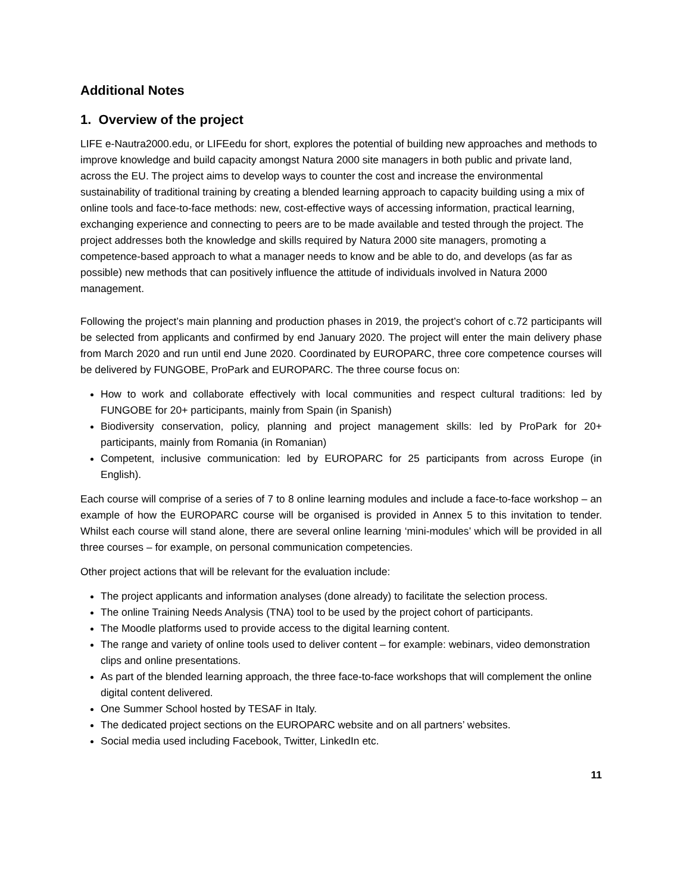Additional Notes
1. Overview of the project
LIFE e-Nautra2000.edu, or LIFEedu for short, explores the potential of building new approaches and methods to improve knowledge and build capacity amongst Natura 2000 site managers in both public and private land, across the EU. The project aims to develop ways to counter the cost and increase the environmental sustainability of traditional training by creating a blended learning approach to capacity building using a mix of online tools and face-to-face methods: new, cost-effective ways of accessing information, practical learning, exchanging experience and connecting to peers are to be made available and tested through the project. The project addresses both the knowledge and skills required by Natura 2000 site managers, promoting a competence-based approach to what a manager needs to know and be able to do, and develops (as far as possible) new methods that can positively influence the attitude of individuals involved in Natura 2000 management.
Following the project’s main planning and production phases in 2019, the project’s cohort of c.72 participants will be selected from applicants and confirmed by end January 2020. The project will enter the main delivery phase from March 2020 and run until end June 2020. Coordinated by EUROPARC, three core competence courses will be delivered by FUNGOBE, ProPark and EUROPARC. The three course focus on:
How to work and collaborate effectively with local communities and respect cultural traditions: led by FUNGOBE for 20+ participants, mainly from Spain (in Spanish)
Biodiversity conservation, policy, planning and project management skills: led by ProPark for 20+ participants, mainly from Romania (in Romanian)
Competent, inclusive communication: led by EUROPARC for 25 participants from across Europe (in English).
Each course will comprise of a series of 7 to 8 online learning modules and include a face-to-face workshop – an example of how the EUROPARC course will be organised is provided in Annex 5 to this invitation to tender. Whilst each course will stand alone, there are several online learning ‘mini-modules’ which will be provided in all three courses – for example, on personal communication competencies.
Other project actions that will be relevant for the evaluation include:
The project applicants and information analyses (done already) to facilitate the selection process.
The online Training Needs Analysis (TNA) tool to be used by the project cohort of participants.
The Moodle platforms used to provide access to the digital learning content.
The range and variety of online tools used to deliver content – for example: webinars, video demonstration clips and online presentations.
As part of the blended learning approach, the three face-to-face workshops that will complement the online digital content delivered.
One Summer School hosted by TESAF in Italy.
The dedicated project sections on the EUROPARC website and on all partners’ websites.
Social media used including Facebook, Twitter, LinkedIn etc.
11